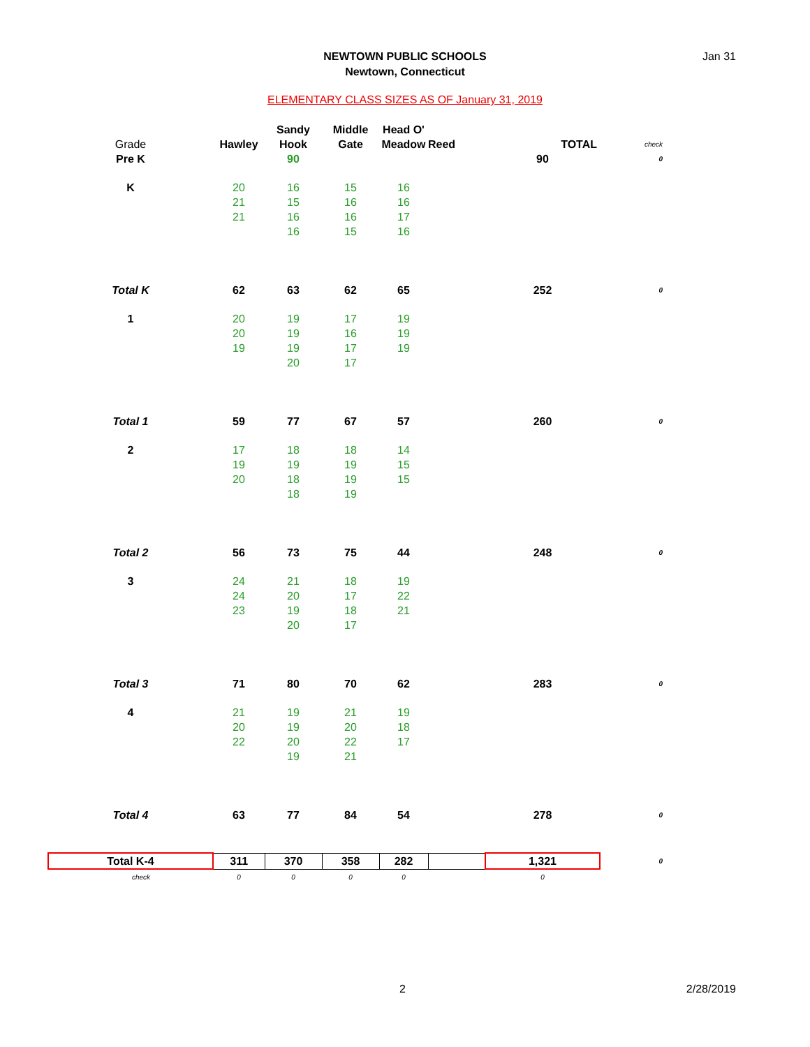NEWTOWN PUBLIC SCHOOLS
Newtown, Connecticut
Jan 31
ELEMENTARY CLASS SIZES AS OF January 31, 2019
| | | Sandy | Middle | Head O' | | | |
| Grade | Hawley | Hook | Gate | Meadow | Reed | TOTAL | check |
| Pre K | | 90 | | | | 90 | 0 |
| K | 20 | 16 | 15 | 16 | | | |
| | 21 | 15 | 16 | 16 | | | |
| | 21 | 16 | 16 | 17 | | | |
| | | 16 | 15 | 16 | | | |
| Total K | 62 | 63 | 62 | 65 | | 252 | 0 |
| 1 | 20 | 19 | 17 | 19 | | | |
| | 20 | 19 | 16 | 19 | | | |
| | 19 | 19 | 17 | 19 | | | |
| | | 20 | 17 | | | | |
| Total 1 | 59 | 77 | 67 | 57 | | 260 | 0 |
| 2 | 17 | 18 | 18 | 14 | | | |
| | 19 | 19 | 19 | 15 | | | |
| | 20 | 18 | 19 | 15 | | | |
| | | 18 | 19 | | | | |
| Total 2 | 56 | 73 | 75 | 44 | | 248 | 0 |
| 3 | 24 | 21 | 18 | 19 | | | |
| | 24 | 20 | 17 | 22 | | | |
| | 23 | 19 | 18 | 21 | | | |
| | | 20 | 17 | | | | |
| Total 3 | 71 | 80 | 70 | 62 | | 283 | 0 |
| 4 | 21 | 19 | 21 | 19 | | | |
| | 20 | 19 | 20 | 18 | | | |
| | 22 | 20 | 22 | 17 | | | |
| | | 19 | 21 | | | | |
| Total 4 | 63 | 77 | 84 | 54 | | 278 | 0 |
| Total K-4 | 311 | 370 | 358 | 282 | | 1,321 | 0 |
| check | 0 | 0 | 0 | 0 | | 0 | |
2 2/28/2019